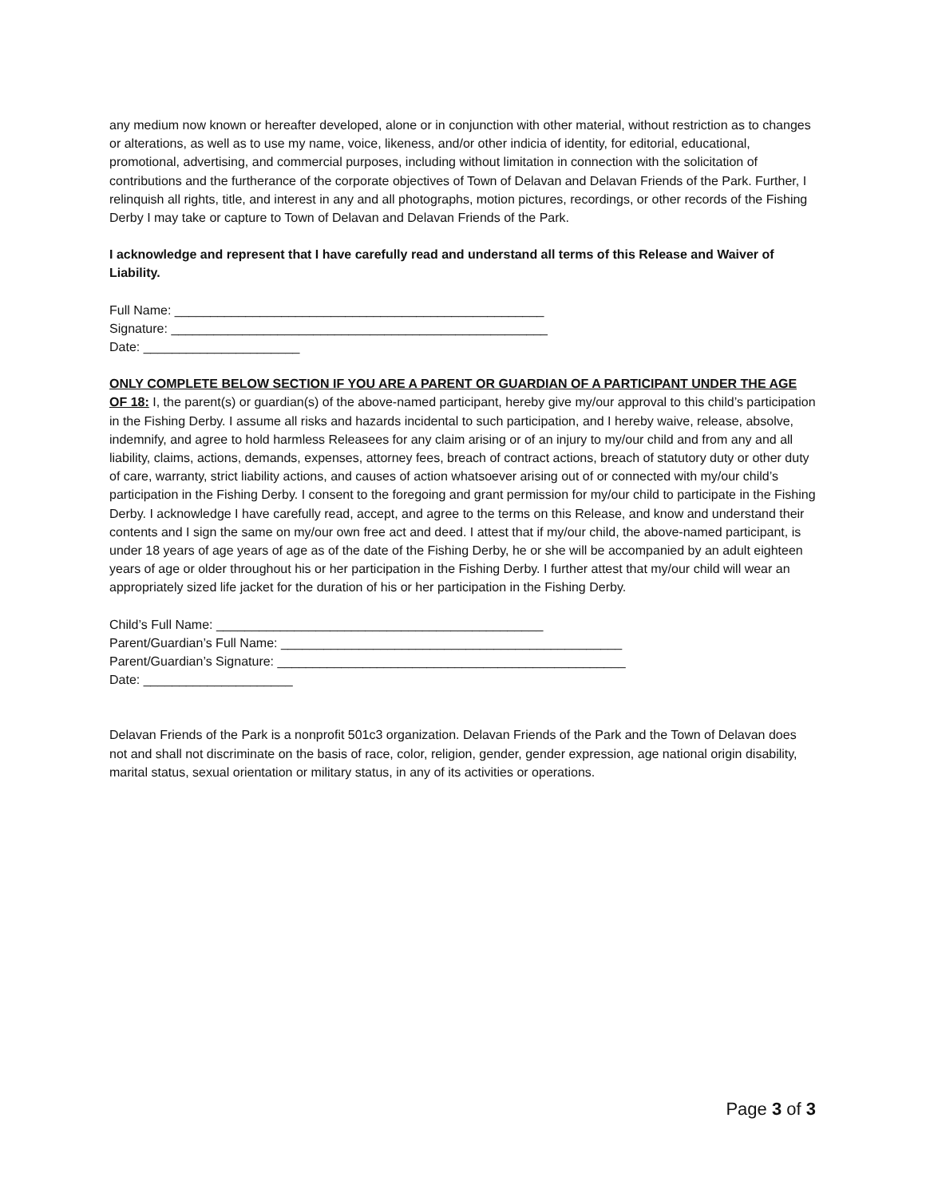any medium now known or hereafter developed, alone or in conjunction with other material, without restriction as to changes or alterations, as well as to use my name, voice, likeness, and/or other indicia of identity, for editorial, educational, promotional, advertising, and commercial purposes, including without limitation in connection with the solicitation of contributions and the furtherance of the corporate objectives of Town of Delavan and Delavan Friends of the Park. Further, I relinquish all rights, title, and interest in any and all photographs, motion pictures, recordings, or other records of the Fishing Derby I may take or capture to Town of Delavan and Delavan Friends of the Park.
I acknowledge and represent that I have carefully read and understand all terms of this Release and Waiver of Liability.
Full Name: ____________________________________________________
Signature: _____________________________________________________
Date: ______________________
ONLY COMPLETE BELOW SECTION IF YOU ARE A PARENT OR GUARDIAN OF A PARTICIPANT UNDER THE AGE OF 18: I, the parent(s) or guardian(s) of the above-named participant, hereby give my/our approval to this child’s participation in the Fishing Derby. I assume all risks and hazards incidental to such participation, and I hereby waive, release, absolve, indemnify, and agree to hold harmless Releasees for any claim arising or of an injury to my/our child and from any and all liability, claims, actions, demands, expenses, attorney fees, breach of contract actions, breach of statutory duty or other duty of care, warranty, strict liability actions, and causes of action whatsoever arising out of or connected with my/our child’s participation in the Fishing Derby. I consent to the foregoing and grant permission for my/our child to participate in the Fishing Derby. I acknowledge I have carefully read, accept, and agree to the terms on this Release, and know and understand their contents and I sign the same on my/our own free act and deed. I attest that if my/our child, the above-named participant, is under 18 years of age years of age as of the date of the Fishing Derby, he or she will be accompanied by an adult eighteen years of age or older throughout his or her participation in the Fishing Derby. I further attest that my/our child will wear an appropriately sized life jacket for the duration of his or her participation in the Fishing Derby.
Child’s Full Name: ______________________________________________
Parent/Guardian’s Full Name: ________________________________________________
Parent/Guardian’s Signature: _________________________________________________
Date: _____________________
Delavan Friends of the Park is a nonprofit 501c3 organization. Delavan Friends of the Park and the Town of Delavan does not and shall not discriminate on the basis of race, color, religion, gender, gender expression, age national origin disability, marital status, sexual orientation or military status, in any of its activities or operations.
Page 3 of 3